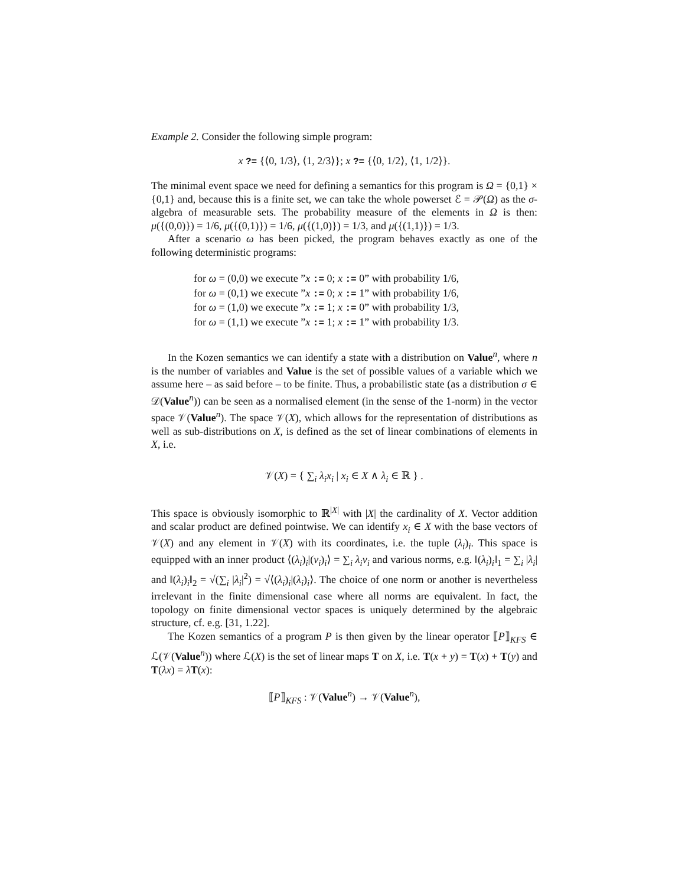Example 2. Consider the following simple program:
x ?= {⟨0, 1/3⟩, ⟨1, 2/3⟩}; x ?= {⟨0, 1/2⟩, ⟨1, 1/2⟩}.
The minimal event space we need for defining a semantics for this program is Ω = {0,1} × {0,1} and, because this is a finite set, we can take the whole powerset ℰ = 𝒫(Ω) as the σ-algebra of measurable sets. The probability measure of the elements in Ω is then: μ({(0,0)}) = 1/6, μ({(0,1)}) = 1/6, μ({(1,0)}) = 1/3, and μ({(1,1)}) = 1/3.
After a scenario ω has been picked, the program behaves exactly as one of the following deterministic programs:
for ω = (0,0) we execute ”x := 0; x := 0” with probability 1/6,
for ω = (0,1) we execute ”x := 0; x := 1” with probability 1/6,
for ω = (1,0) we execute ”x := 1; x := 0” with probability 1/3,
for ω = (1,1) we execute ”x := 1; x := 1” with probability 1/3.
In the Kozen semantics we can identify a state with a distribution on Value<sup>n</sup>, where n is the number of variables and Value is the set of possible values of a variable which we assume here – as said before – to be finite. Thus, a probabilistic state (as a distribution σ ∈ 𝒟(Value<sup>n</sup>)) can be seen as a normalised element (in the sense of the 1-norm) in the vector space 𝒱(Value<sup>n</sup>). The space 𝒱(X), which allows for the representation of distributions as well as sub-distributions on X, is defined as the set of linear combinations of elements in X, i.e.
𝒱(X) = { ∑<sub>i</sub> λ<sub>i</sub>x<sub>i</sub> | x<sub>i</sub> ∈ X ∧ λ<sub>i</sub> ∈ ℝ } .
This space is obviously isomorphic to ℝ<sup>|X|</sup> with |X| the cardinality of X. Vector addition and scalar product are defined pointwise. We can identify x<sub>i</sub> ∈ X with the base vectors of 𝒱(X) and any element in 𝒱(X) with its coordinates, i.e. the tuple (λ<sub>i</sub>)<sub>i</sub>. This space is equipped with an inner product ⟨(λ<sub>i</sub>)<sub>i</sub>|(ν<sub>i</sub>)<sub>i</sub>⟩ = ∑<sub>i</sub> λ<sub>i</sub>ν<sub>i</sub> and various norms, e.g. ‖(λ<sub>i</sub>)<sub>i</sub>‖<sub>1</sub> = ∑<sub>i</sub> |λ<sub>i</sub>| and ‖(λ<sub>i</sub>)<sub>i</sub>‖<sub>2</sub> = √(∑<sub>i</sub> |λ<sub>i</sub>|<sup>2</sup>) = √⟨(λ<sub>i</sub>)<sub>i</sub>|(λ<sub>i</sub>)<sub>i</sub>⟩. The choice of one norm or another is nevertheless irrelevant in the finite dimensional case where all norms are equivalent. In fact, the topology on finite dimensional vector spaces is uniquely determined by the algebraic structure, cf. e.g. [31, 1.22].
The Kozen semantics of a program P is then given by the linear operator ⟦P⟧<sub>KFS</sub> ∈ ℒ(𝒱(Value<sup>n</sup>)) where ℒ(X) is the set of linear maps T on X, i.e. T(x + y) = T(x) + T(y) and T(λx) = λT(x):
⟦P⟧<sub>KFS</sub> : 𝒱(Value<sup>n</sup>) → 𝒱(Value<sup>n</sup>),